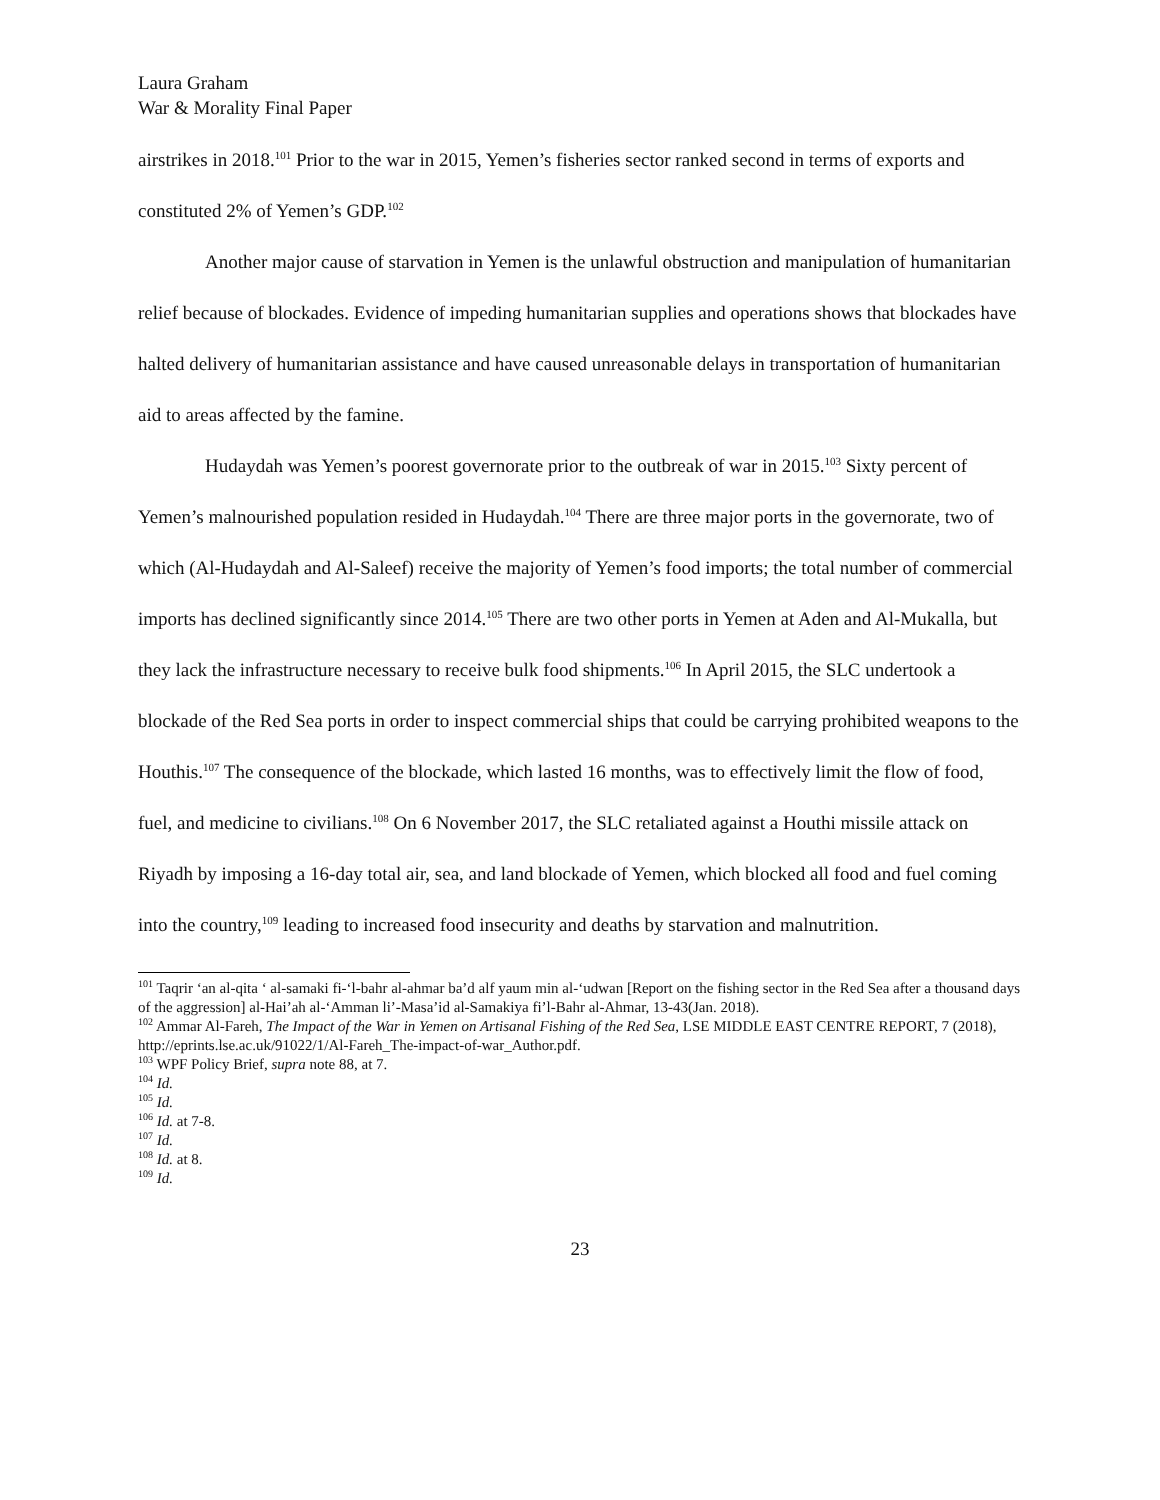Laura Graham
War & Morality Final Paper
airstrikes in 2018.<sup>101</sup> Prior to the war in 2015, Yemen’s fisheries sector ranked second in terms of exports and constituted 2% of Yemen’s GDP.<sup>102</sup>
Another major cause of starvation in Yemen is the unlawful obstruction and manipulation of humanitarian relief because of blockades. Evidence of impeding humanitarian supplies and operations shows that blockades have halted delivery of humanitarian assistance and have caused unreasonable delays in transportation of humanitarian aid to areas affected by the famine.
Hudaydah was Yemen’s poorest governorate prior to the outbreak of war in 2015.<sup>103</sup> Sixty percent of Yemen’s malnourished population resided in Hudaydah.<sup>104</sup> There are three major ports in the governorate, two of which (Al-Hudaydah and Al-Saleef) receive the majority of Yemen’s food imports; the total number of commercial imports has declined significantly since 2014.<sup>105</sup> There are two other ports in Yemen at Aden and Al-Mukalla, but they lack the infrastructure necessary to receive bulk food shipments.<sup>106</sup> In April 2015, the SLC undertook a blockade of the Red Sea ports in order to inspect commercial ships that could be carrying prohibited weapons to the Houthis.<sup>107</sup> The consequence of the blockade, which lasted 16 months, was to effectively limit the flow of food, fuel, and medicine to civilians.<sup>108</sup> On 6 November 2017, the SLC retaliated against a Houthi missile attack on Riyadh by imposing a 16-day total air, sea, and land blockade of Yemen, which blocked all food and fuel coming into the country,<sup>109</sup> leading to increased food insecurity and deaths by starvation and malnutrition.
<sup>101</sup> Taqrir ‘an al-qita ‘ al-samaki fi-‘l-bahr al-ahmar ba’d alf yaum min al-‘udwan [Report on the fishing sector in the Red Sea after a thousand days of the aggression] al-Hai’ah al-‘Amman li’-Masa’id al-Samakiya fi’l-Bahr al-Ahmar, 13-43(Jan. 2018).
<sup>102</sup> Ammar Al-Fareh, The Impact of the War in Yemen on Artisanal Fishing of the Red Sea, LSE MIDDLE EAST CENTRE REPORT, 7 (2018), http://eprints.lse.ac.uk/91022/1/Al-Fareh_The-impact-of-war_Author.pdf.
<sup>103</sup> WPF Policy Brief, supra note 88, at 7.
<sup>104</sup> Id.
<sup>105</sup> Id.
<sup>106</sup> Id. at 7-8.
<sup>107</sup> Id.
<sup>108</sup> Id. at 8.
<sup>109</sup> Id.
23